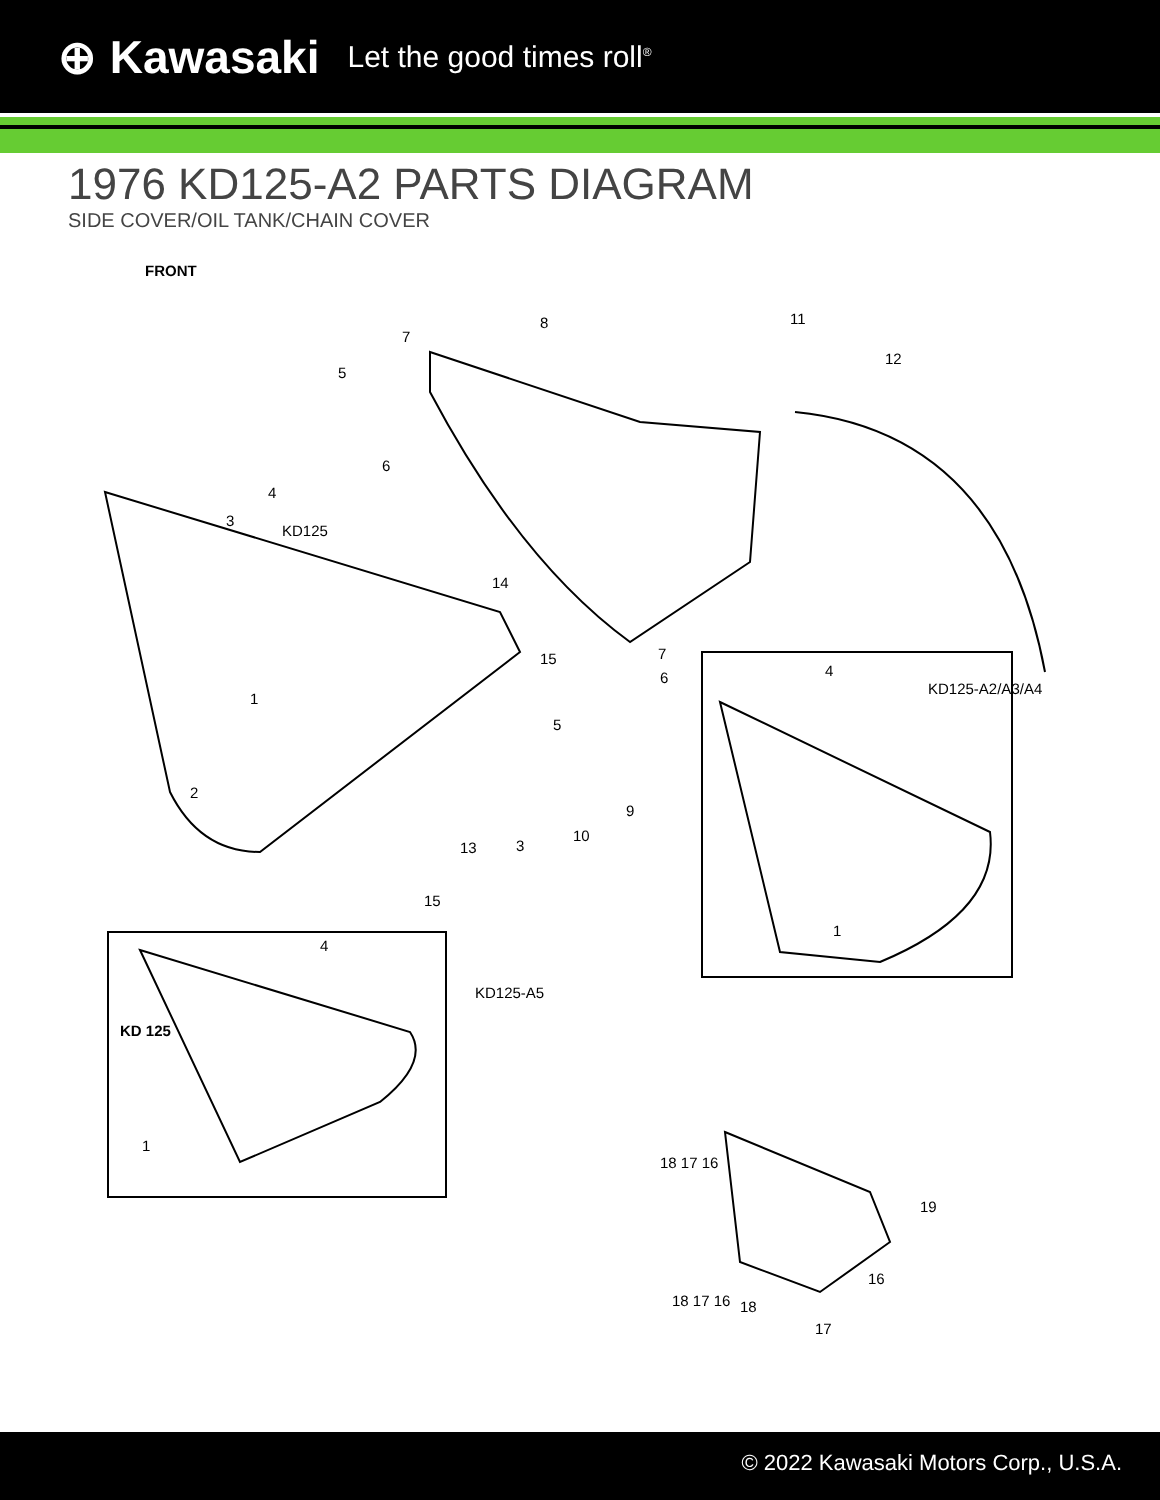⊕ Kawasaki Let the good times roll<sup>®</sup>
1976 KD125-A2 PARTS DIAGRAM
SIDE COVER/OIL TANK/CHAIN COVER
FRONT
11 8
7
12
5
6
4
3
KD125
14
15 7
6 4
KD125-A2/A3/A4
1
5
2
9
10
3 13
1
15
4
KD125-A5
KD 125
1
18 17 16
19
16
18 17 16 18
17
© 2022 Kawasaki Motors Corp., U.S.A.